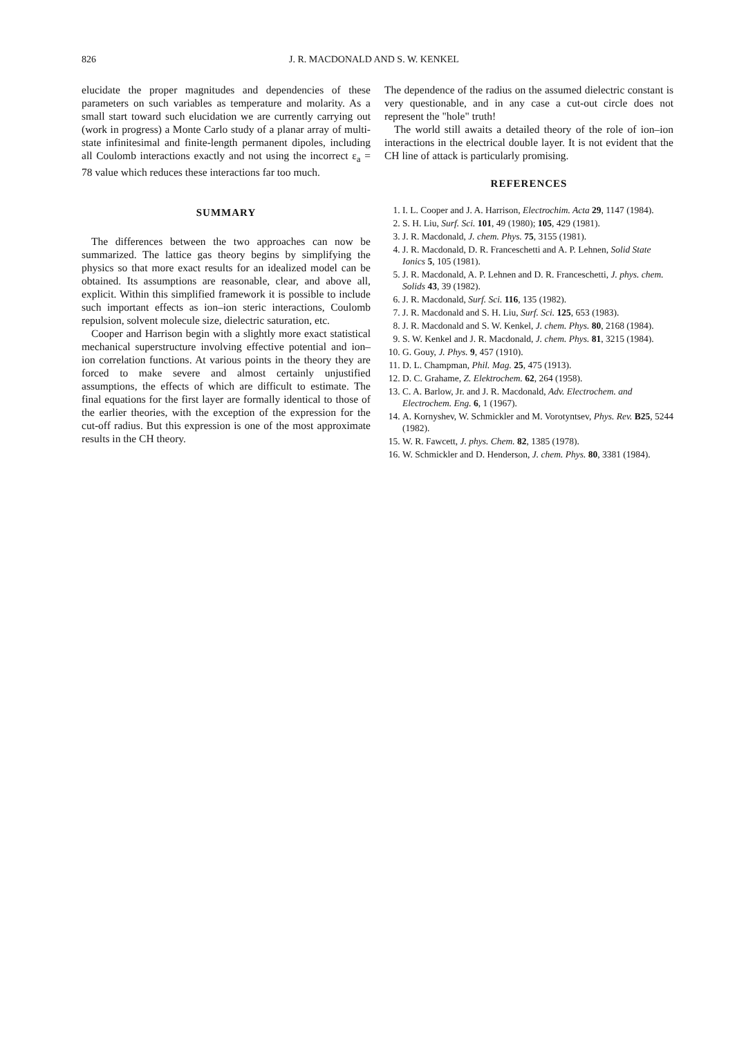826 J. R. MACDONALD AND S. W. KENKEL
elucidate the proper magnitudes and dependencies of these parameters on such variables as temperature and molarity. As a small start toward such elucidation we are currently carrying out (work in progress) a Monte Carlo study of a planar array of multi-state infinitesimal and finite-length permanent dipoles, including all Coulomb interactions exactly and not using the incorrect ε<sub>a</sub> = 78 value which reduces these interactions far too much.
SUMMARY
The differences between the two approaches can now be summarized. The lattice gas theory begins by simplifying the physics so that more exact results for an idealized model can be obtained. Its assumptions are reasonable, clear, and above all, explicit. Within this simplified framework it is possible to include such important effects as ion–ion steric interactions, Coulomb repulsion, solvent molecule size, dielectric saturation, etc.
Cooper and Harrison begin with a slightly more exact statistical mechanical superstructure involving effective potential and ion–ion correlation functions. At various points in the theory they are forced to make severe and almost certainly unjustified assumptions, the effects of which are difficult to estimate. The final equations for the first layer are formally identical to those of the earlier theories, with the exception of the expression for the cut-off radius. But this expression is one of the most approximate results in the CH theory.
The dependence of the radius on the assumed dielectric constant is very questionable, and in any case a cut-out circle does not represent the "hole" truth!
The world still awaits a detailed theory of the role of ion–ion interactions in the electrical double layer. It is not evident that the CH line of attack is particularly promising.
REFERENCES
1. I. L. Cooper and J. A. Harrison, Electrochim. Acta 29, 1147 (1984).
2. S. H. Liu, Surf. Sci. 101, 49 (1980); 105, 429 (1981).
3. J. R. Macdonald, J. chem. Phys. 75, 3155 (1981).
4. J. R. Macdonald, D. R. Franceschetti and A. P. Lehnen, Solid State Ionics 5, 105 (1981).
5. J. R. Macdonald, A. P. Lehnen and D. R. Franceschetti, J. phys. chem. Solids 43, 39 (1982).
6. J. R. Macdonald, Surf. Sci. 116, 135 (1982).
7. J. R. Macdonald and S. H. Liu, Surf. Sci. 125, 653 (1983).
8. J. R. Macdonald and S. W. Kenkel, J. chem. Phys. 80, 2168 (1984).
9. S. W. Kenkel and J. R. Macdonald, J. chem. Phys. 81, 3215 (1984).
10. G. Gouy, J. Phys. 9, 457 (1910).
11. D. L. Champman, Phil. Mag. 25, 475 (1913).
12. D. C. Grahame, Z. Elektrochem. 62, 264 (1958).
13. C. A. Barlow, Jr. and J. R. Macdonald, Adv. Electrochem. and Electrochem. Eng. 6, 1 (1967).
14. A. Kornyshev, W. Schmickler and M. Vorotyntsev, Phys. Rev. B25, 5244 (1982).
15. W. R. Fawcett, J. phys. Chem. 82, 1385 (1978).
16. W. Schmickler and D. Henderson, J. chem. Phys. 80, 3381 (1984).